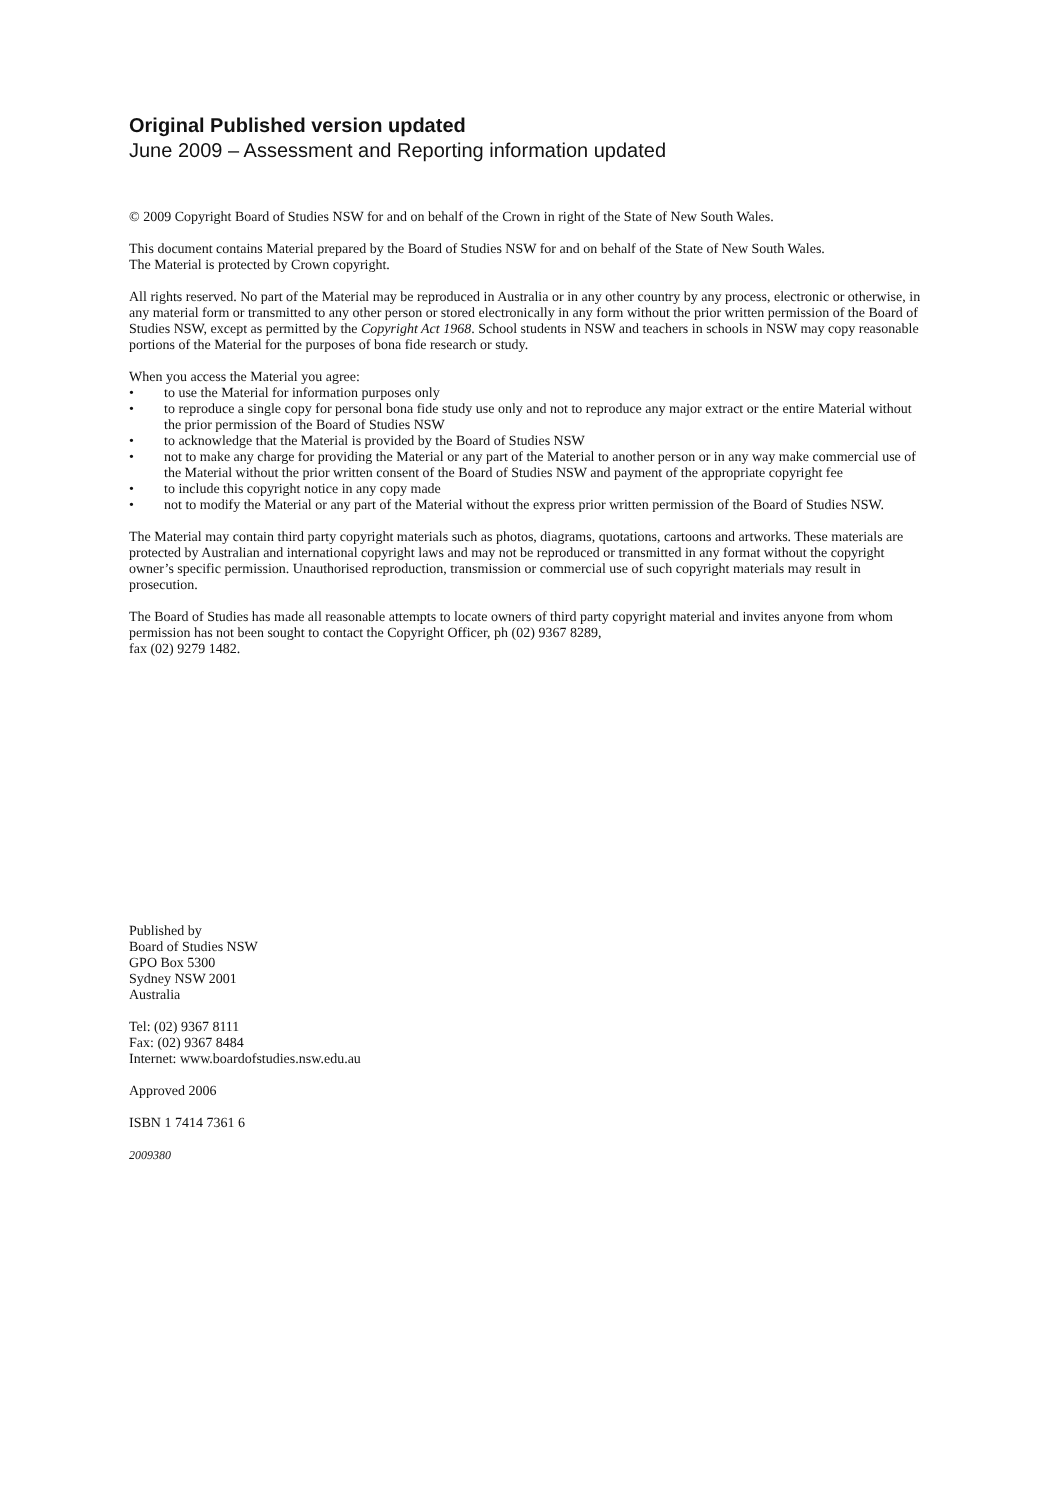Original Published version updated
June 2009 – Assessment and Reporting information updated
© 2009 Copyright Board of Studies NSW for and on behalf of the Crown in right of the State of New South Wales.
This document contains Material prepared by the Board of Studies NSW for and on behalf of the State of New South Wales.
The Material is protected by Crown copyright.
All rights reserved. No part of the Material may be reproduced in Australia or in any other country by any process, electronic or otherwise, in any material form or transmitted to any other person or stored electronically in any form without the prior written permission of the Board of Studies NSW, except as permitted by the Copyright Act 1968. School students in NSW and teachers in schools in NSW may copy reasonable portions of the Material for the purposes of bona fide research or study.
When you access the Material you agree:
• to use the Material for information purposes only
• to reproduce a single copy for personal bona fide study use only and not to reproduce any major extract or the entire Material without the prior permission of the Board of Studies NSW
• to acknowledge that the Material is provided by the Board of Studies NSW
• not to make any charge for providing the Material or any part of the Material to another person or in any way make commercial use of the Material without the prior written consent of the Board of Studies NSW and payment of the appropriate copyright fee
• to include this copyright notice in any copy made
• not to modify the Material or any part of the Material without the express prior written permission of the Board of Studies NSW.
The Material may contain third party copyright materials such as photos, diagrams, quotations, cartoons and artworks. These materials are protected by Australian and international copyright laws and may not be reproduced or transmitted in any format without the copyright owner’s specific permission. Unauthorised reproduction, transmission or commercial use of such copyright materials may result in prosecution.
The Board of Studies has made all reasonable attempts to locate owners of third party copyright material and invites anyone from whom permission has not been sought to contact the Copyright Officer, ph (02) 9367 8289,
fax (02) 9279 1482.
Published by
Board of Studies NSW
GPO Box 5300
Sydney NSW 2001
Australia
Tel: (02) 9367 8111
Fax: (02) 9367 8484
Internet: www.boardofstudies.nsw.edu.au
Approved 2006
ISBN 1 7414 7361 6
2009380